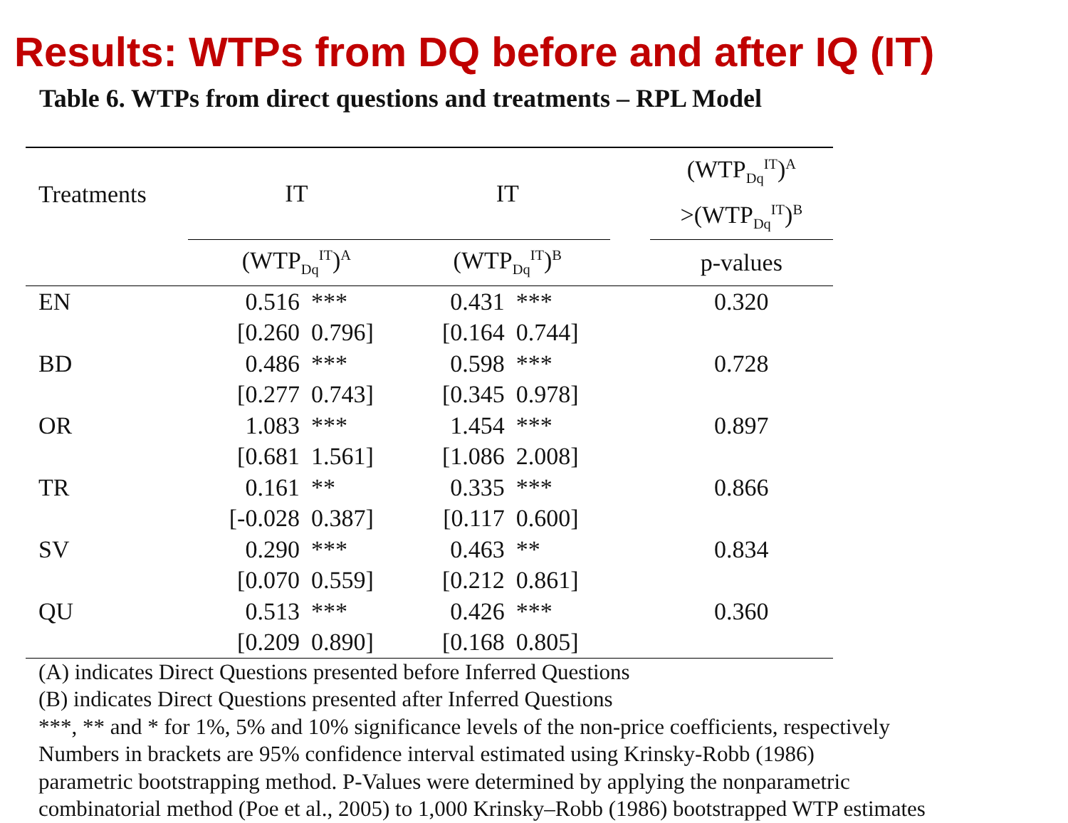Results: WTPs from DQ before and after IQ (IT)
Table 6. WTPs from direct questions and treatments – RPL Model
| Treatments | IT | | IT | | | (WTP<sub>Dq</sub><sup>IT</sup>)<sup>A</sup> >(WTP<sub>Dq</sub><sup>IT</sup>)<sup>B</sup> |
| --- | --- | --- | --- | --- | --- | --- |
| | (WTP<sub>Dq</sub><sup>IT</sup>)<sup>A</sup> | | (WTP<sub>Dq</sub><sup>IT</sup>)<sup>B</sup> | | | p-values |
| EN | 0.516 | *** | 0.431 | *** | | 0.320 |
| | [0.260 | 0.796] | [0.164 | 0.744] | | |
| BD | 0.486 | *** | 0.598 | *** | | 0.728 |
| | [0.277 | 0.743] | [0.345 | 0.978] | | |
| OR | 1.083 | *** | 1.454 | *** | | 0.897 |
| | [0.681 | 1.561] | [1.086 | 2.008] | | |
| TR | 0.161 | ** | 0.335 | *** | | 0.866 |
| | [-0.028 | 0.387] | [0.117 | 0.600] | | |
| SV | 0.290 | *** | 0.463 | ** | | 0.834 |
| | [0.070 | 0.559] | [0.212 | 0.861] | | |
| QU | 0.513 | *** | 0.426 | *** | | 0.360 |
| | [0.209 | 0.890] | [0.168 | 0.805] | | |
(A) indicates Direct Questions presented before Inferred Questions
(B) indicates Direct Questions presented after Inferred Questions
***, ** and * for 1%, 5% and 10% significance levels of the non-price coefficients, respectively
Numbers in brackets are 95% confidence interval estimated using Krinsky-Robb (1986)
parametric bootstrapping method. P-Values were determined by applying the nonparametric
combinatorial method (Poe et al., 2005) to 1,000 Krinsky–Robb (1986) bootstrapped WTP estimates